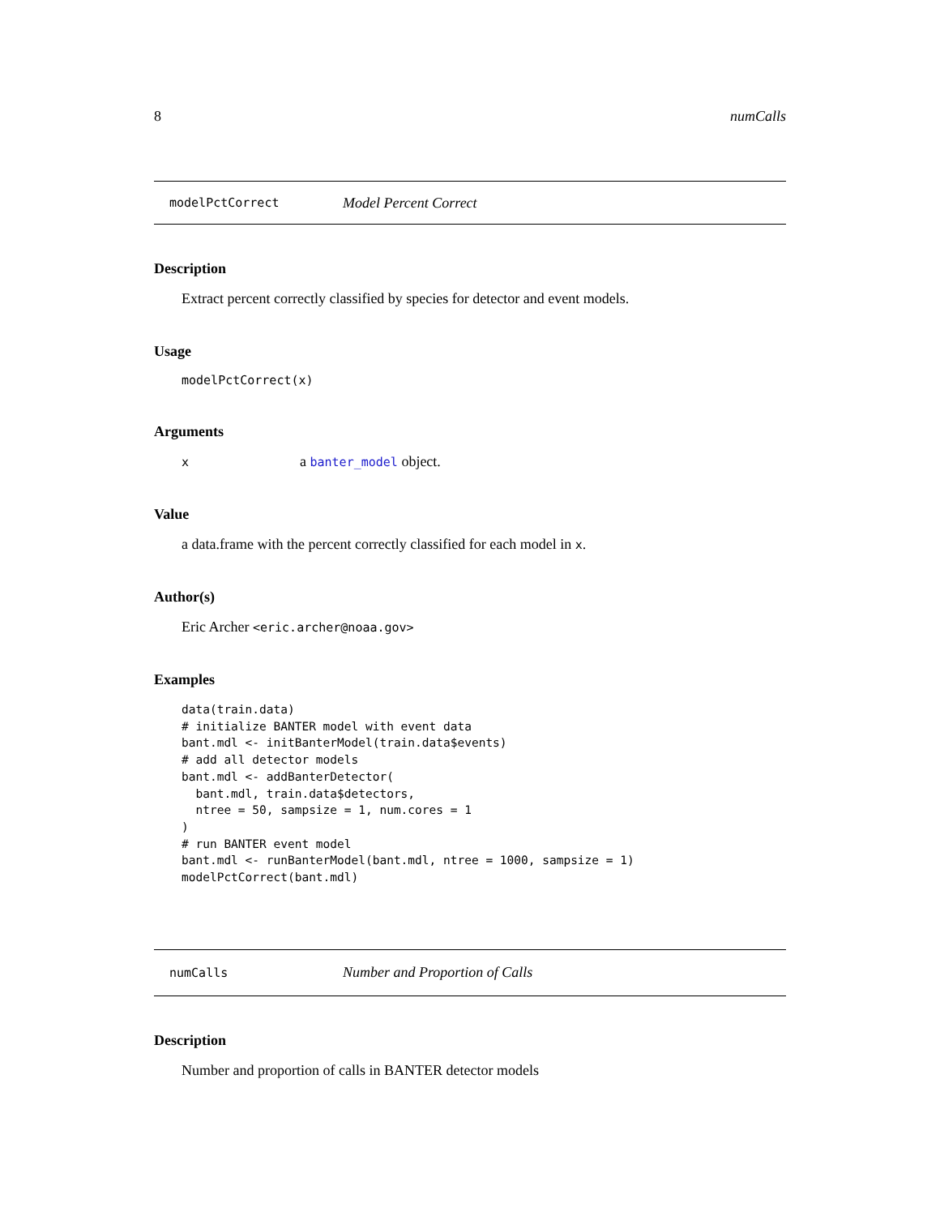8 numCalls
modelPctCorrect Model Percent Correct
Description
Extract percent correctly classified by species for detector and event models.
Usage
modelPctCorrect(x)
Arguments
xa banter_model object.
Value
a data.frame with the percent correctly classified for each model in x.
Author(s)
Eric Archer <eric.archer@noaa.gov>
Examples
data(train.data)
# initialize BANTER model with event data
bant.mdl <- initBanterModel(train.data$events)
# add all detector models
bant.mdl <- addBanterDetector(
  bant.mdl, train.data$detectors,
  ntree = 50, sampsize = 1, num.cores = 1
)
# run BANTER event model
bant.mdl <- runBanterModel(bant.mdl, ntree = 1000, sampsize = 1)
modelPctCorrect(bant.mdl)
numCalls Number and Proportion of Calls
Description
Number and proportion of calls in BANTER detector models